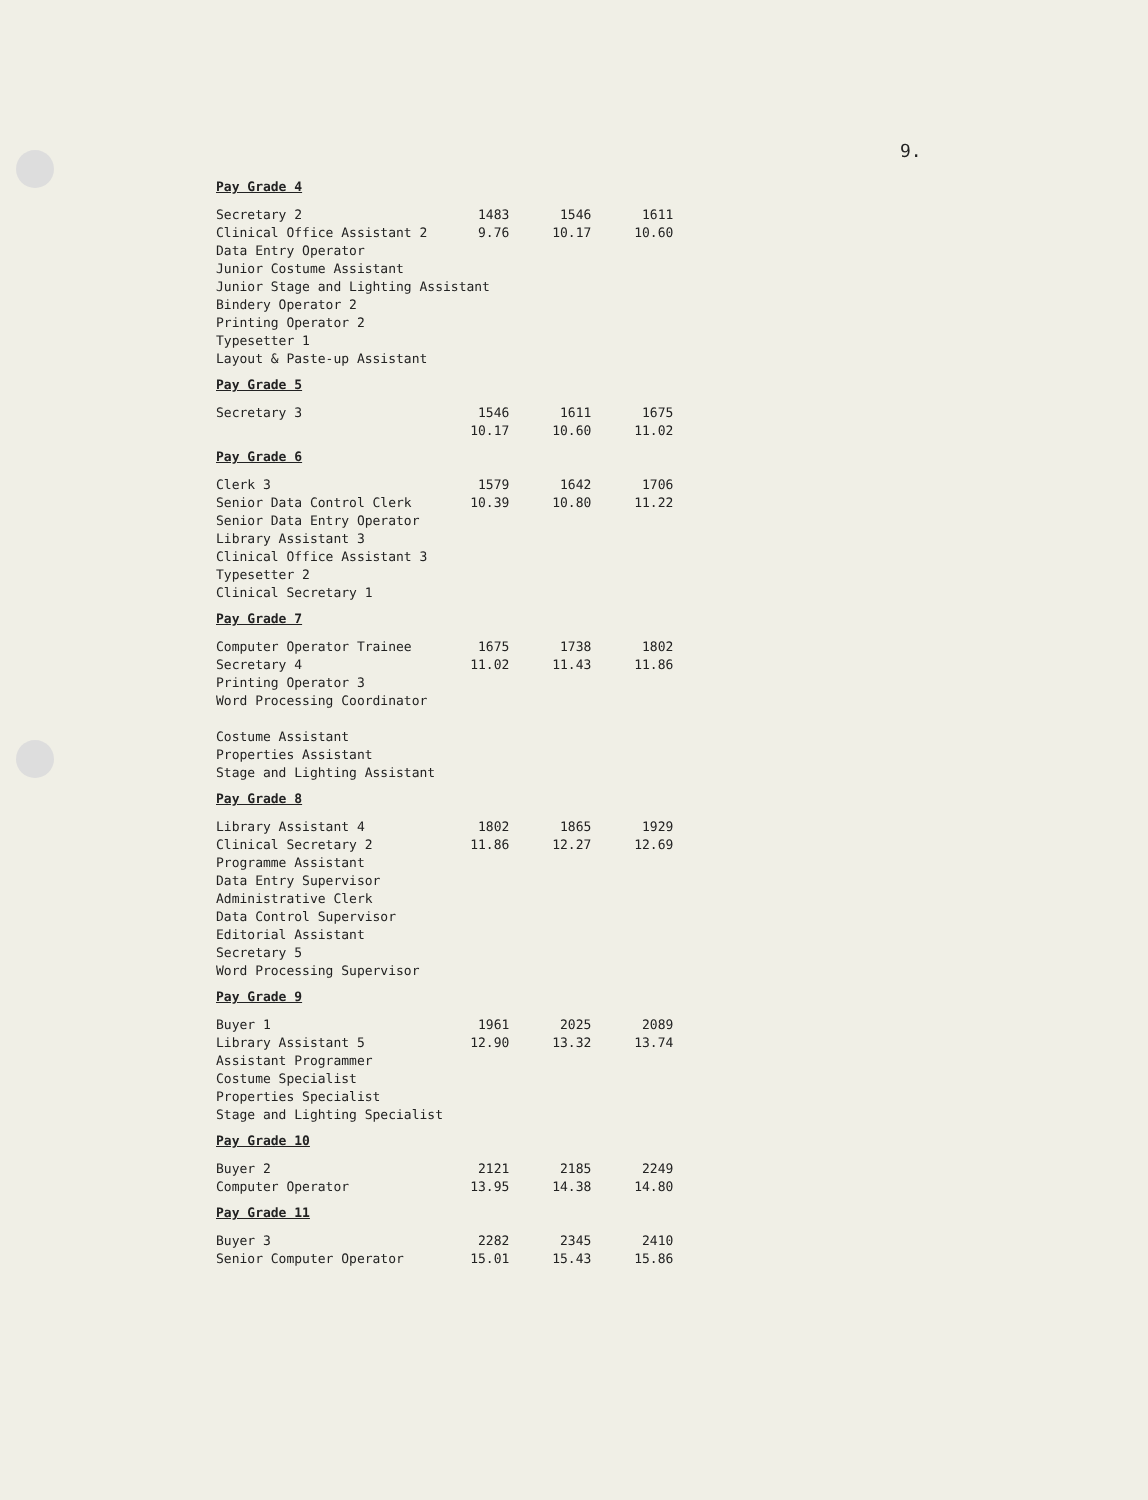9.
| Pay Grade 4 | | | |
| Secretary 2 | 1483 | 1546 | 1611 |
| Clinical Office Assistant 2 | 9.76 | 10.17 | 10.60 |
| Data Entry Operator Junior Costume Assistant Junior Stage and Lighting Assistant Bindery Operator 2 Printing Operator 2 Typesetter 1 Layout & Paste-up Assistant | | | |
| Pay Grade 5 | | | |
| Secretary 3 | 1546 10.17 | 1611 10.60 | 1675 11.02 |
| Pay Grade 6 | | | |
| Clerk 3 | 1579 | 1642 | 1706 |
| Senior Data Control Clerk | 10.39 | 10.80 | 11.22 |
| Senior Data Entry Operator Library Assistant 3 Clinical Office Assistant 3 Typesetter 2 Clinical Secretary 1 | | | |
| Pay Grade 7 | | | |
| Computer Operator Trainee | 1675 | 1738 | 1802 |
| Secretary 4 | 11.02 | 11.43 | 11.86 |
| Printing Operator 3 Word Processing Coordinator Costume Assistant Properties Assistant Stage and Lighting Assistant | | | |
| Pay Grade 8 | | | |
| Library Assistant 4 | 1802 | 1865 | 1929 |
| Clinical Secretary 2 | 11.86 | 12.27 | 12.69 |
| Programme Assistant Data Entry Supervisor Administrative Clerk Data Control Supervisor Editorial Assistant Secretary 5 Word Processing Supervisor | | | |
| Pay Grade 9 | | | |
| Buyer 1 | 1961 | 2025 | 2089 |
| Library Assistant 5 | 12.90 | 13.32 | 13.74 |
| Assistant Programmer Costume Specialist Properties Specialist Stage and Lighting Specialist | | | |
| Pay Grade 10 | | | |
| Buyer 2 | 2121 | 2185 | 2249 |
| Computer Operator | 13.95 | 14.38 | 14.80 |
| Pay Grade 11 | | | |
| Buyer 3 | 2282 | 2345 | 2410 |
| Senior Computer Operator | 15.01 | 15.43 | 15.86 |